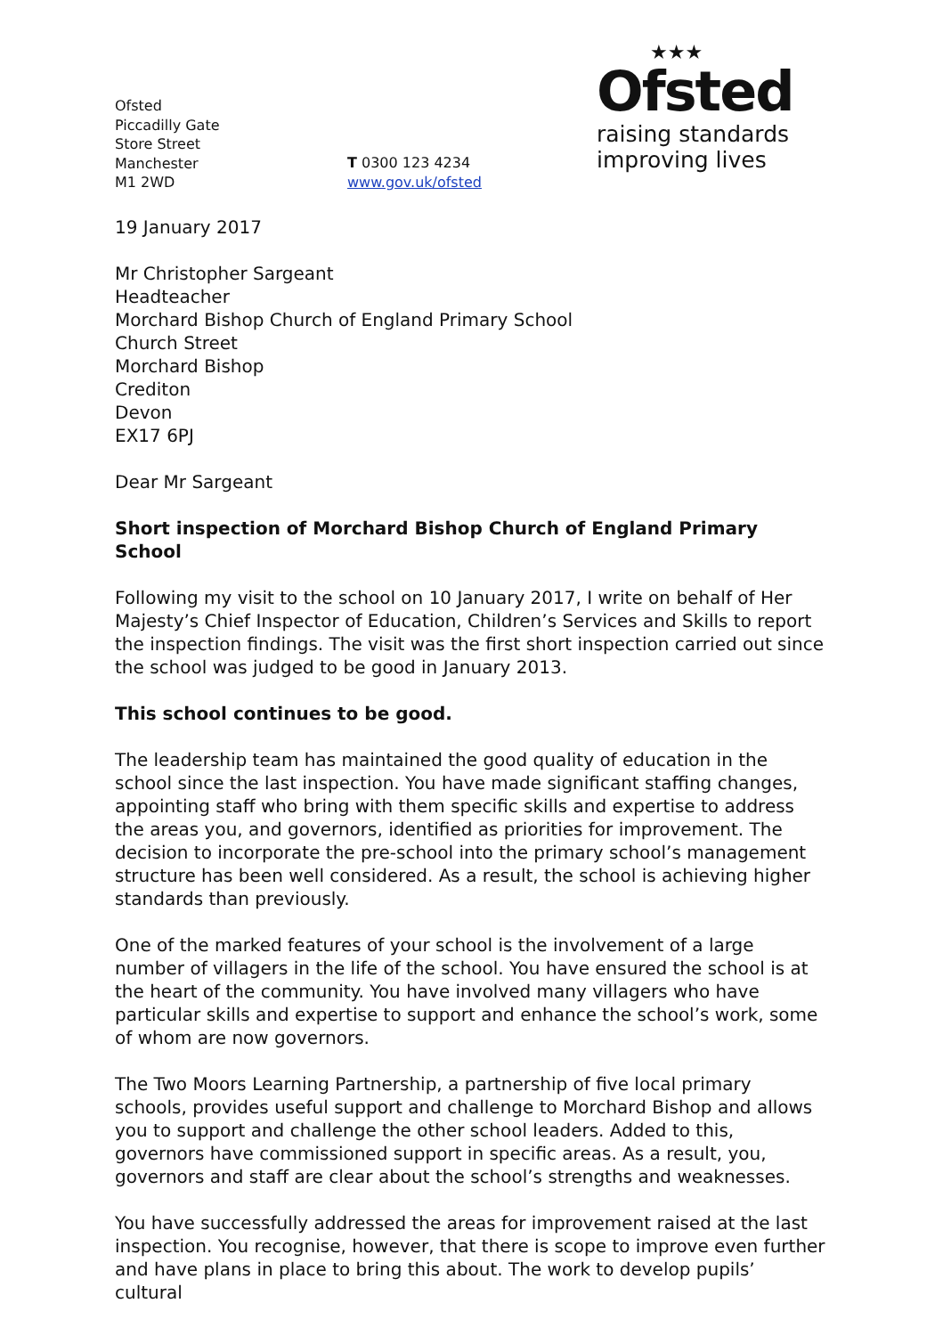Ofsted
Piccadilly Gate
Store Street
Manchester
M1 2WD
T 0300 123 4234
www.gov.uk/ofsted
★★★
Ofsted
raising standards
improving lives
19 January 2017
Mr Christopher Sargeant
Headteacher
Morchard Bishop Church of England Primary School
Church Street
Morchard Bishop
Crediton
Devon
EX17 6PJ
Dear Mr Sargeant
Short inspection of Morchard Bishop Church of England Primary School
Following my visit to the school on 10 January 2017, I write on behalf of Her Majesty’s Chief Inspector of Education, Children’s Services and Skills to report the inspection findings. The visit was the first short inspection carried out since the school was judged to be good in January 2013.
This school continues to be good.
The leadership team has maintained the good quality of education in the school since the last inspection. You have made significant staffing changes, appointing staff who bring with them specific skills and expertise to address the areas you, and governors, identified as priorities for improvement. The decision to incorporate the pre-school into the primary school’s management structure has been well considered. As a result, the school is achieving higher standards than previously.
One of the marked features of your school is the involvement of a large number of villagers in the life of the school. You have ensured the school is at the heart of the community. You have involved many villagers who have particular skills and expertise to support and enhance the school’s work, some of whom are now governors.
The Two Moors Learning Partnership, a partnership of five local primary schools, provides useful support and challenge to Morchard Bishop and allows you to support and challenge the other school leaders. Added to this, governors have commissioned support in specific areas. As a result, you, governors and staff are clear about the school’s strengths and weaknesses.
You have successfully addressed the areas for improvement raised at the last inspection. You recognise, however, that there is scope to improve even further and have plans in place to bring this about. The work to develop pupils’ cultural